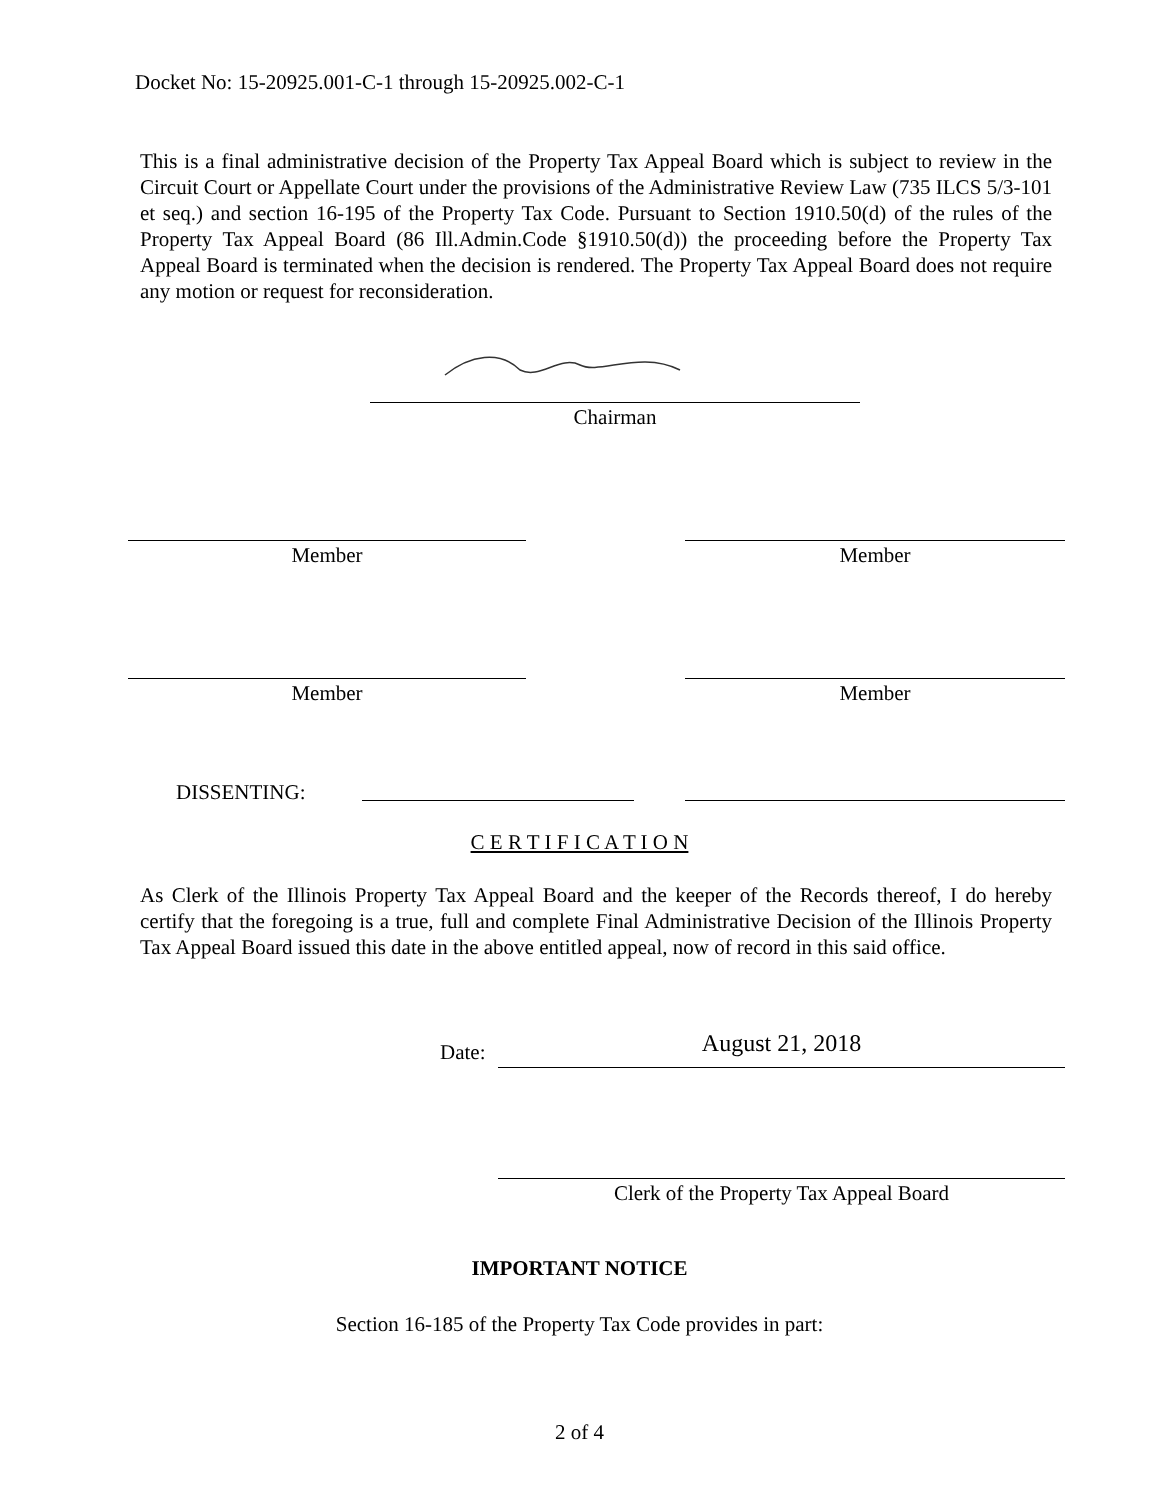Docket No: 15-20925.001-C-1 through 15-20925.002-C-1
This is a final administrative decision of the Property Tax Appeal Board which is subject to review in the Circuit Court or Appellate Court under the provisions of the Administrative Review Law (735 ILCS 5/3-101 et seq.) and section 16-195 of the Property Tax Code. Pursuant to Section 1910.50(d) of the rules of the Property Tax Appeal Board (86 Ill.Admin.Code §1910.50(d)) the proceeding before the Property Tax Appeal Board is terminated when the decision is rendered. The Property Tax Appeal Board does not require any motion or request for reconsideration.
Chairman
Member Member
Member Member
DISSENTING:
C E R T I F I C A T I O N
As Clerk of the Illinois Property Tax Appeal Board and the keeper of the Records thereof, I do hereby certify that the foregoing is a true, full and complete Final Administrative Decision of the Illinois Property Tax Appeal Board issued this date in the above entitled appeal, now of record in this said office.
Date: August 21, 2018
Clerk of the Property Tax Appeal Board
IMPORTANT NOTICE
Section 16-185 of the Property Tax Code provides in part:
2 of 4